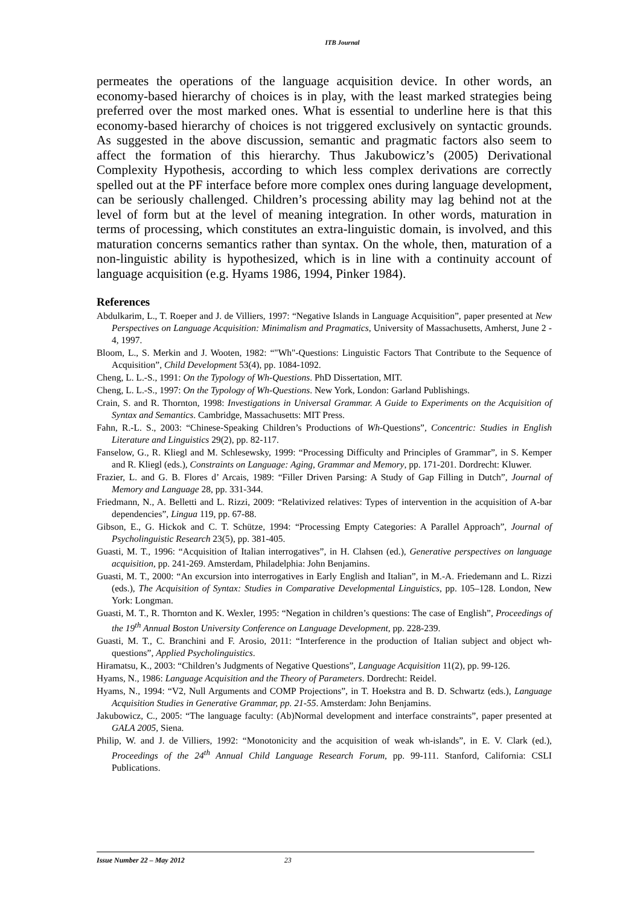ITB Journal
permeates the operations of the language acquisition device. In other words, an economy-based hierarchy of choices is in play, with the least marked strategies being preferred over the most marked ones. What is essential to underline here is that this economy-based hierarchy of choices is not triggered exclusively on syntactic grounds. As suggested in the above discussion, semantic and pragmatic factors also seem to affect the formation of this hierarchy. Thus Jakubowicz’s (2005) Derivational Complexity Hypothesis, according to which less complex derivations are correctly spelled out at the PF interface before more complex ones during language development, can be seriously challenged. Children’s processing ability may lag behind not at the level of form but at the level of meaning integration. In other words, maturation in terms of processing, which constitutes an extra-linguistic domain, is involved, and this maturation concerns semantics rather than syntax. On the whole, then, maturation of a non-linguistic ability is hypothesized, which is in line with a continuity account of language acquisition (e.g. Hyams 1986, 1994, Pinker 1984).
References
Abdulkarim, L., T. Roeper and J. de Villiers, 1997: “Negative Islands in Language Acquisition”, paper presented at New Perspectives on Language Acquisition: Minimalism and Pragmatics, University of Massachusetts, Amherst, June 2 - 4, 1997.
Bloom, L., S. Merkin and J. Wooten, 1982: “"Wh"-Questions: Linguistic Factors That Contribute to the Sequence of Acquisition”, Child Development 53(4), pp. 1084-1092.
Cheng, L. L.-S., 1991: On the Typology of Wh-Questions. PhD Dissertation, MIT.
Cheng, L. L.-S., 1997: On the Typology of Wh-Questions. New York, London: Garland Publishings.
Crain, S. and R. Thornton, 1998: Investigations in Universal Grammar. A Guide to Experiments on the Acquisition of Syntax and Semantics. Cambridge, Massachusetts: MIT Press.
Fahn, R.-L. S., 2003: “Chinese-Speaking Children’s Productions of Wh-Questions”, Concentric: Studies in English Literature and Linguistics 29(2), pp. 82-117.
Fanselow, G., R. Kliegl and M. Schlesewsky, 1999: “Processing Difficulty and Principles of Grammar”, in S. Kemper and R. Kliegl (eds.), Constraints on Language: Aging, Grammar and Memory, pp. 171-201. Dordrecht: Kluwer.
Frazier, L. and G. B. Flores d’ Arcais, 1989: “Filler Driven Parsing: A Study of Gap Filling in Dutch”, Journal of Memory and Language 28, pp. 331-344.
Friedmann, N., A. Belletti and L. Rizzi, 2009: “Relativized relatives: Types of intervention in the acquisition of A-bar dependencies”, Lingua 119, pp. 67-88.
Gibson, E., G. Hickok and C. T. Schütze, 1994: “Processing Empty Categories: A Parallel Approach”, Journal of Psycholinguistic Research 23(5), pp. 381-405.
Guasti, M. T., 1996: “Acquisition of Italian interrogatives”, in H. Clahsen (ed.), Generative perspectives on language acquisition, pp. 241-269. Amsterdam, Philadelphia: John Benjamins.
Guasti, M. T., 2000: “An excursion into interrogatives in Early English and Italian”, in M.-A. Friedemann and L. Rizzi (eds.), The Acquisition of Syntax: Studies in Comparative Developmental Linguistics, pp. 105–128. London, New York: Longman.
Guasti, M. T., R. Thornton and K. Wexler, 1995: “Negation in children’s questions: The case of English”, Proceedings of the 19<sup>th</sup> Annual Boston University Conference on Language Development, pp. 228-239.
Guasti, M. T., C. Branchini and F. Arosio, 2011: “Interference in the production of Italian subject and object wh-questions”, Applied Psycholinguistics.
Hiramatsu, K., 2003: “Children’s Judgments of Negative Questions”, Language Acquisition 11(2), pp. 99-126.
Hyams, N., 1986: Language Acquisition and the Theory of Parameters. Dordrecht: Reidel.
Hyams, N., 1994: “V2, Null Arguments and COMP Projections”, in T. Hoekstra and B. D. Schwartz (eds.), Language Acquisition Studies in Generative Grammar, pp. 21-55. Amsterdam: John Benjamins.
Jakubowicz, C., 2005: “The language faculty: (Ab)Normal development and interface constraints”, paper presented at GALA 2005, Siena.
Philip, W. and J. de Villiers, 1992: “Monotonicity and the acquisition of weak wh-islands”, in E. V. Clark (ed.), Proceedings of the 24<sup>th</sup> Annual Child Language Research Forum, pp. 99-111. Stanford, California: CSLI Publications.
Issue Number 22 – May 2012 23